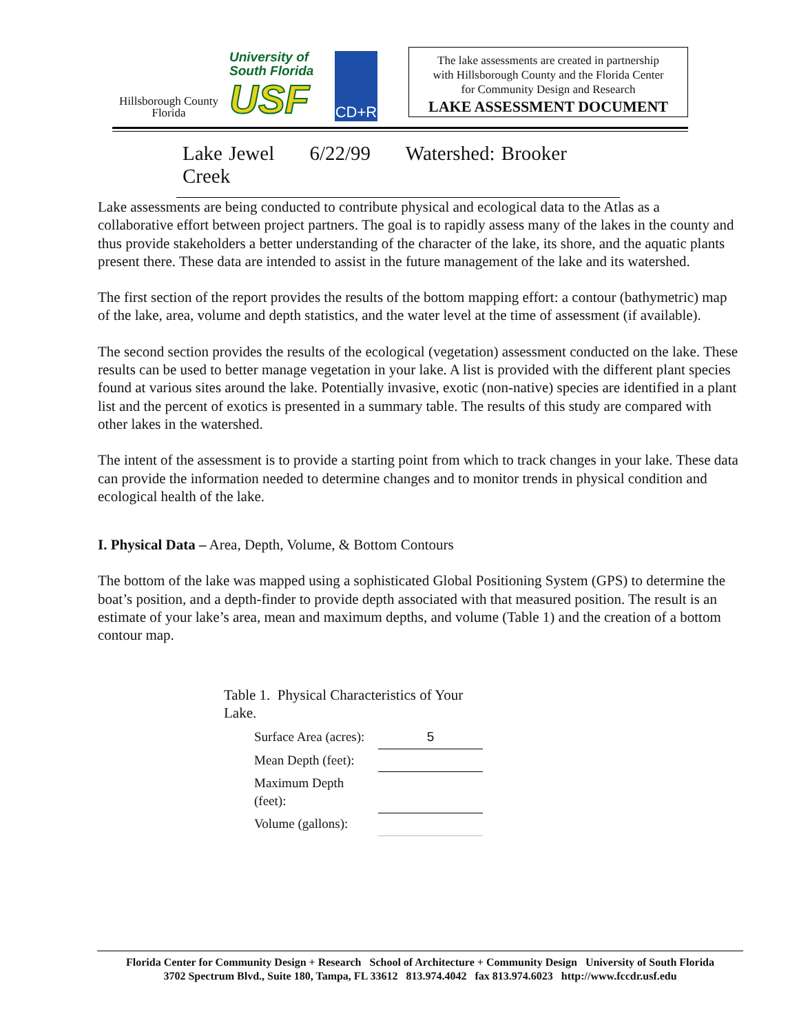Hillsborough County
Florida
University of
South Florida
USF
CD+R
The lake assessments are created in partnership
with Hillsborough County and the Florida Center
for Community Design and Research
LAKE ASSESSMENT DOCUMENT
Lake Jewel 6/22/99 Watershed: Brooker Creek
Lake assessments are being conducted to contribute physical and ecological data to the Atlas as a collaborative effort between project partners. The goal is to rapidly assess many of the lakes in the county and thus provide stakeholders a better understanding of the character of the lake, its shore, and the aquatic plants present there. These data are intended to assist in the future management of the lake and its watershed.
The first section of the report provides the results of the bottom mapping effort: a contour (bathymetric) map of the lake, area, volume and depth statistics, and the water level at the time of assessment (if available).
The second section provides the results of the ecological (vegetation) assessment conducted on the lake. These results can be used to better manage vegetation in your lake. A list is provided with the different plant species found at various sites around the lake. Potentially invasive, exotic (non-native) species are identified in a plant list and the percent of exotics is presented in a summary table. The results of this study are compared with other lakes in the watershed.
The intent of the assessment is to provide a starting point from which to track changes in your lake. These data can provide the information needed to determine changes and to monitor trends in physical condition and ecological health of the lake.
I. Physical Data – Area, Depth, Volume, & Bottom Contours
The bottom of the lake was mapped using a sophisticated Global Positioning System (GPS) to determine the boat’s position, and a depth-finder to provide depth associated with that measured position. The result is an estimate of your lake’s area, mean and maximum depths, and volume (Table 1) and the creation of a bottom contour map.
Table 1. Physical Characteristics of Your Lake.
| Surface Area (acres): | 5 |
| Mean Depth (feet): | |
| Maximum Depth (feet): | |
| Volume (gallons): | |
Florida Center for Community Design + Research School of Architecture + Community Design University of South Florida
3702 Spectrum Blvd., Suite 180, Tampa, FL 33612 813.974.4042 fax 813.974.6023 http://www.fccdr.usf.edu